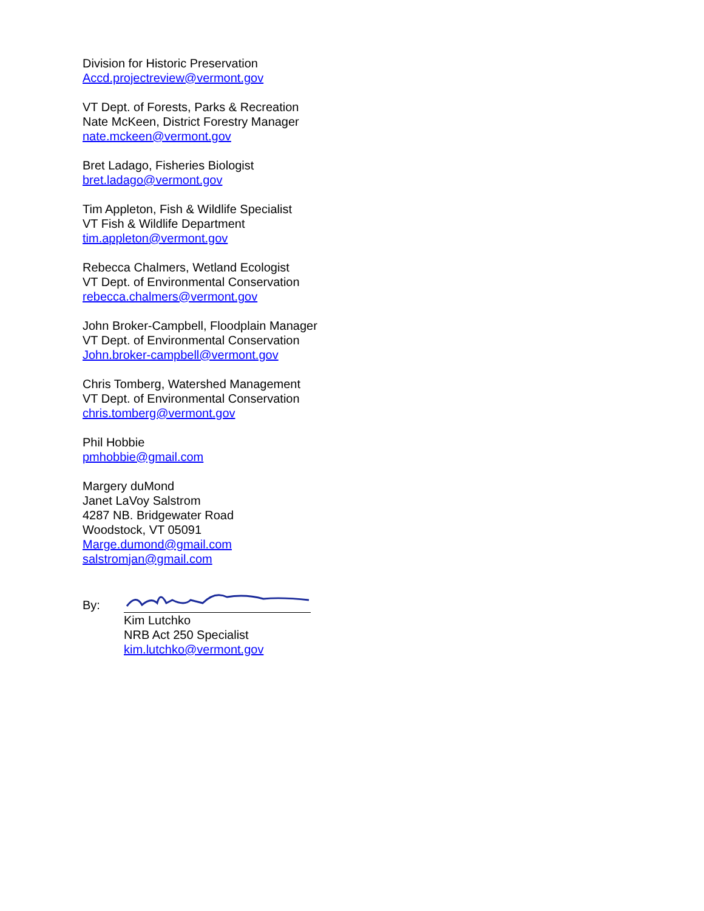Division for Historic Preservation
Accd.projectreview@vermont.gov
VT Dept. of Forests, Parks & Recreation
Nate McKeen, District Forestry Manager
nate.mckeen@vermont.gov
Bret Ladago, Fisheries Biologist
bret.ladago@vermont.gov
Tim Appleton, Fish & Wildlife Specialist
VT Fish & Wildlife Department
tim.appleton@vermont.gov
Rebecca Chalmers, Wetland Ecologist
VT Dept. of Environmental Conservation
rebecca.chalmers@vermont.gov
John Broker-Campbell, Floodplain Manager
VT Dept. of Environmental Conservation
John.broker-campbell@vermont.gov
Chris Tomberg, Watershed Management
VT Dept. of Environmental Conservation
chris.tomberg@vermont.gov
Phil Hobbie
pmhobbie@gmail.com
Margery duMond
Janet LaVoy Salstrom
4287 NB. Bridgewater Road
Woodstock, VT 05091
Marge.dumond@gmail.com
salstromjan@gmail.com
By:
Kim Lutchko
NRB Act 250 Specialist
kim.lutchko@vermont.gov